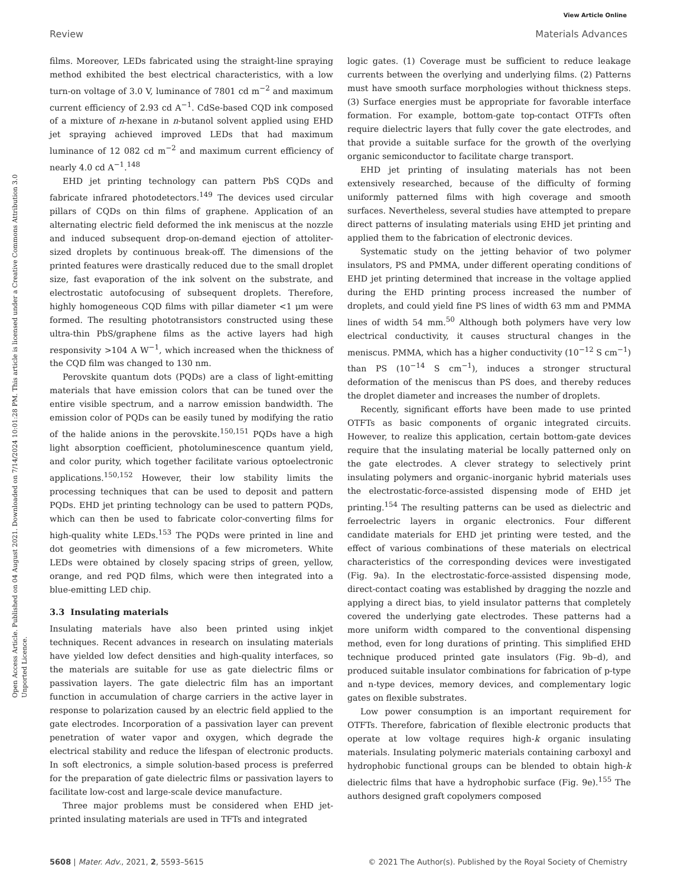View Article Online
Review Materials Advances
Open Access Article. Published on 04 August 2021. Downloaded on 7/14/2024 10:01:28 PM. This article is licensed under a Creative Commons Attribution 3.0 Unported Licence.
films. Moreover, LEDs fabricated using the straight-line spraying method exhibited the best electrical characteristics, with a low turn-on voltage of 3.0 V, luminance of 7801 cd m<sup>−2</sup> and maximum current efficiency of 2.93 cd A<sup>−1</sup>. CdSe-based CQD ink composed of a mixture of n-hexane in n-butanol solvent applied using EHD jet spraying achieved improved LEDs that had maximum luminance of 12 082 cd m<sup>−2</sup> and maximum current efficiency of nearly 4.0 cd A<sup>−1</sup>.<sup>148</sup>
EHD jet printing technology can pattern PbS CQDs and fabricate infrared photodetectors.<sup>149</sup> The devices used circular pillars of CQDs on thin films of graphene. Application of an alternating electric field deformed the ink meniscus at the nozzle and induced subsequent drop-on-demand ejection of attoliter-sized droplets by continuous break-off. The dimensions of the printed features were drastically reduced due to the small droplet size, fast evaporation of the ink solvent on the substrate, and electrostatic autofocusing of subsequent droplets. Therefore, highly homogeneous CQD films with pillar diameter <1 μm were formed. The resulting phototransistors constructed using these ultra-thin PbS/graphene films as the active layers had high responsivity >104 A W<sup>−1</sup>, which increased when the thickness of the CQD film was changed to 130 nm.
Perovskite quantum dots (PQDs) are a class of light-emitting materials that have emission colors that can be tuned over the entire visible spectrum, and a narrow emission bandwidth. The emission color of PQDs can be easily tuned by modifying the ratio of the halide anions in the perovskite.<sup>150,151</sup> PQDs have a high light absorption coefficient, photoluminescence quantum yield, and color purity, which together facilitate various optoelectronic applications.<sup>150,152</sup> However, their low stability limits the processing techniques that can be used to deposit and pattern PQDs. EHD jet printing technology can be used to pattern PQDs, which can then be used to fabricate color-converting films for high-quality white LEDs.<sup>153</sup> The PQDs were printed in line and dot geometries with dimensions of a few micrometers. White LEDs were obtained by closely spacing strips of green, yellow, orange, and red PQD films, which were then integrated into a blue-emitting LED chip.
3.3 Insulating materials
Insulating materials have also been printed using inkjet techniques. Recent advances in research on insulating materials have yielded low defect densities and high-quality interfaces, so the materials are suitable for use as gate dielectric films or passivation layers. The gate dielectric film has an important function in accumulation of charge carriers in the active layer in response to polarization caused by an electric field applied to the gate electrodes. Incorporation of a passivation layer can prevent penetration of water vapor and oxygen, which degrade the electrical stability and reduce the lifespan of electronic products. In soft electronics, a simple solution-based process is preferred for the preparation of gate dielectric films or passivation layers to facilitate low-cost and large-scale device manufacture.
Three major problems must be considered when EHD jet-printed insulating materials are used in TFTs and integrated
logic gates. (1) Coverage must be sufficient to reduce leakage currents between the overlying and underlying films. (2) Patterns must have smooth surface morphologies without thickness steps. (3) Surface energies must be appropriate for favorable interface formation. For example, bottom-gate top-contact OTFTs often require dielectric layers that fully cover the gate electrodes, and that provide a suitable surface for the growth of the overlying organic semiconductor to facilitate charge transport.
EHD jet printing of insulating materials has not been extensively researched, because of the difficulty of forming uniformly patterned films with high coverage and smooth surfaces. Nevertheless, several studies have attempted to prepare direct patterns of insulating materials using EHD jet printing and applied them to the fabrication of electronic devices.
Systematic study on the jetting behavior of two polymer insulators, PS and PMMA, under different operating conditions of EHD jet printing determined that increase in the voltage applied during the EHD printing process increased the number of droplets, and could yield fine PS lines of width 63 mm and PMMA lines of width 54 mm.<sup>50</sup> Although both polymers have very low electrical conductivity, it causes structural changes in the meniscus. PMMA, which has a higher conductivity (10<sup>−12</sup> S cm<sup>−1</sup>) than PS (10<sup>−14</sup> S cm<sup>−1</sup>), induces a stronger structural deformation of the meniscus than PS does, and thereby reduces the droplet diameter and increases the number of droplets.
Recently, significant efforts have been made to use printed OTFTs as basic components of organic integrated circuits. However, to realize this application, certain bottom-gate devices require that the insulating material be locally patterned only on the gate electrodes. A clever strategy to selectively print insulating polymers and organic–inorganic hybrid materials uses the electrostatic-force-assisted dispensing mode of EHD jet printing.<sup>154</sup> The resulting patterns can be used as dielectric and ferroelectric layers in organic electronics. Four different candidate materials for EHD jet printing were tested, and the effect of various combinations of these materials on electrical characteristics of the corresponding devices were investigated (Fig. 9a). In the electrostatic-force-assisted dispensing mode, direct-contact coating was established by dragging the nozzle and applying a direct bias, to yield insulator patterns that completely covered the underlying gate electrodes. These patterns had a more uniform width compared to the conventional dispensing method, even for long durations of printing. This simplified EHD technique produced printed gate insulators (Fig. 9b–d), and produced suitable insulator combinations for fabrication of p-type and n-type devices, memory devices, and complementary logic gates on flexible substrates.
Low power consumption is an important requirement for OTFTs. Therefore, fabrication of flexible electronic products that operate at low voltage requires high-k organic insulating materials. Insulating polymeric materials containing carboxyl and hydrophobic functional groups can be blended to obtain high-k dielectric films that have a hydrophobic surface (Fig. 9e).<sup>155</sup> The authors designed graft copolymers composed
5608 | Mater. Adv., 2021, 2, 5593–5615 © 2021 The Author(s). Published by the Royal Society of Chemistry